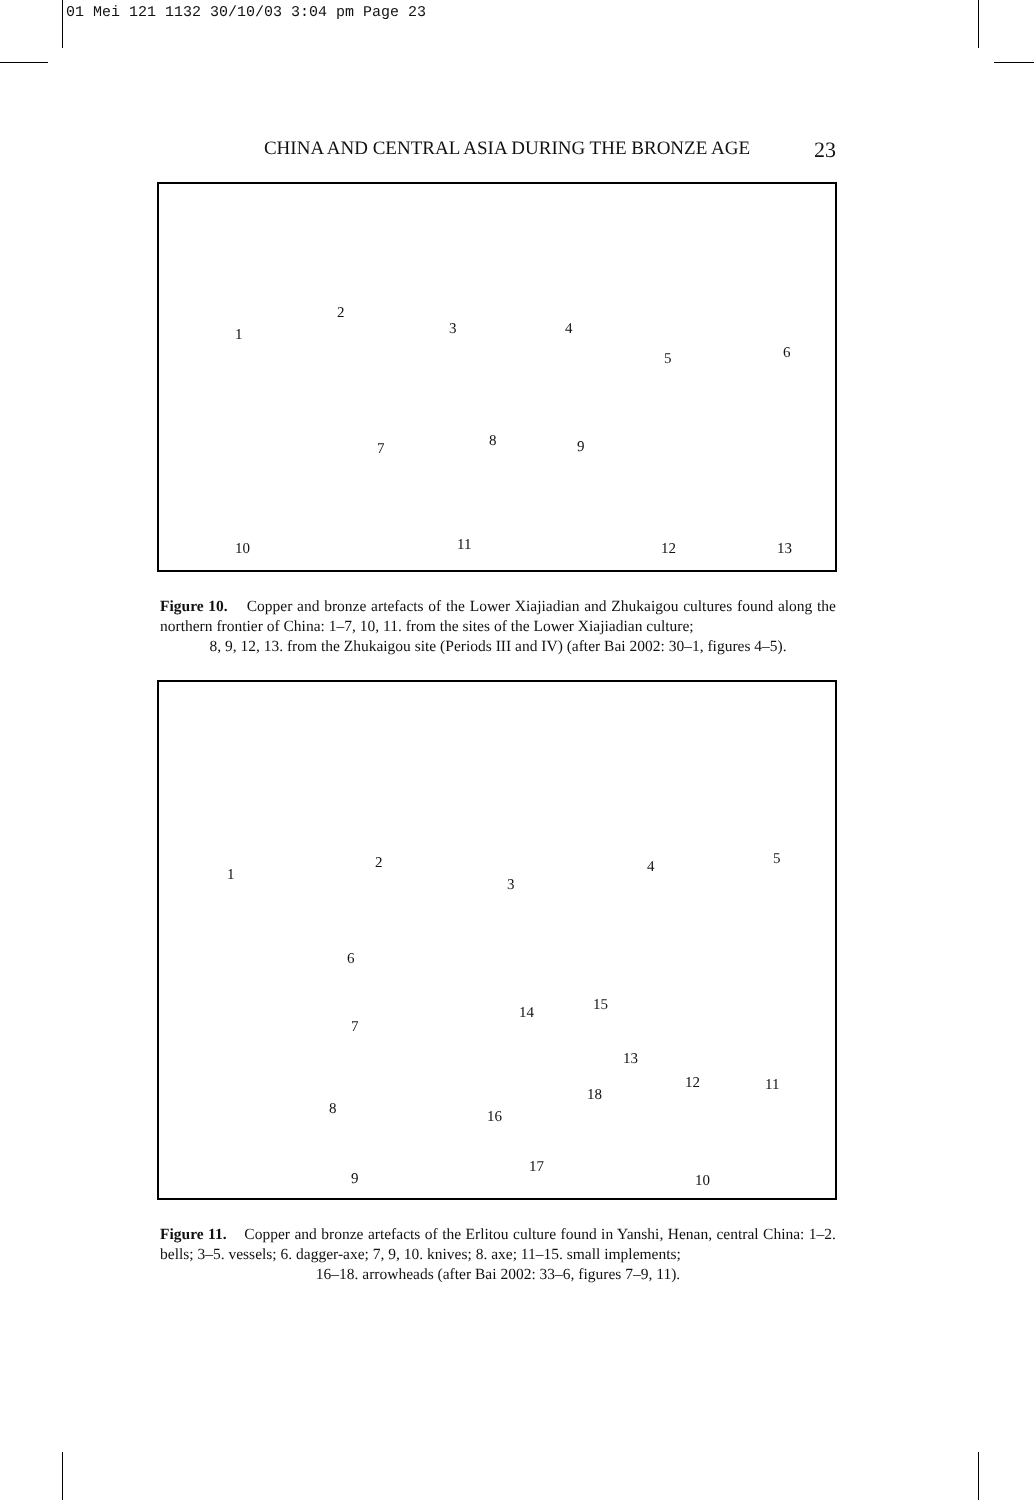01 Mei 121 1132 30/10/03 3:04 pm Page 23
CHINA AND CENTRAL ASIA DURING THE BRONZE AGE 23
1
2
3 4
5 6
7 8 9
10 11 12 13
Figure 10. Copper and bronze artefacts of the Lower Xiajiadian and Zhukaigou cultures found along the northern frontier of China: 1–7, 10, 11. from the sites of the Lower Xiajiadian culture;
8, 9, 12, 13. from the Zhukaigou site (Periods III and IV) (after Bai 2002: 30–1, figures 4–5).
1
2
3
4 5
6
7
8
9
14 15
13
12 11
16
17
18
10
Figure 11. Copper and bronze artefacts of the Erlitou culture found in Yanshi, Henan, central China: 1–2. bells; 3–5. vessels; 6. dagger-axe; 7, 9, 10. knives; 8. axe; 11–15. small implements;
16–18. arrowheads (after Bai 2002: 33–6, figures 7–9, 11).